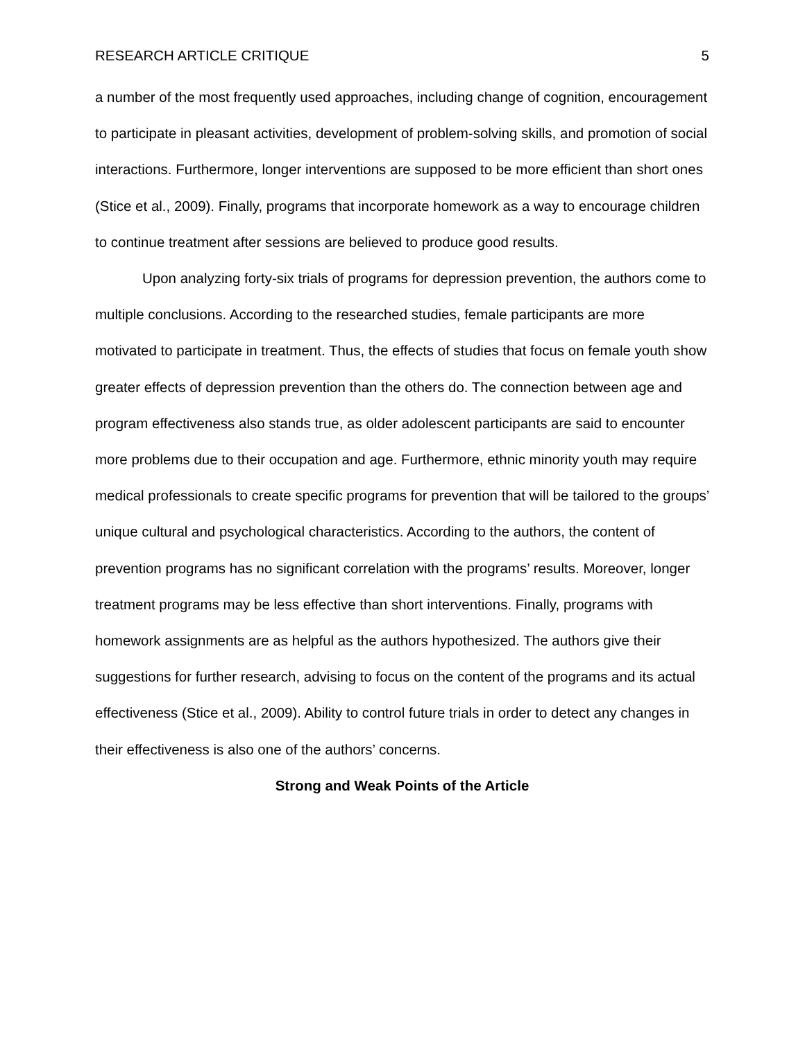RESEARCH ARTICLE CRITIQUE 5
a number of the most frequently used approaches, including change of cognition, encouragement to participate in pleasant activities, development of problem-solving skills, and promotion of social interactions. Furthermore, longer interventions are supposed to be more efficient than short ones (Stice et al., 2009). Finally, programs that incorporate homework as a way to encourage children to continue treatment after sessions are believed to produce good results.
Upon analyzing forty-six trials of programs for depression prevention, the authors come to multiple conclusions. According to the researched studies, female participants are more motivated to participate in treatment. Thus, the effects of studies that focus on female youth show greater effects of depression prevention than the others do. The connection between age and program effectiveness also stands true, as older adolescent participants are said to encounter more problems due to their occupation and age. Furthermore, ethnic minority youth may require medical professionals to create specific programs for prevention that will be tailored to the groups’ unique cultural and psychological characteristics. According to the authors, the content of prevention programs has no significant correlation with the programs’ results. Moreover, longer treatment programs may be less effective than short interventions. Finally, programs with homework assignments are as helpful as the authors hypothesized. The authors give their suggestions for further research, advising to focus on the content of the programs and its actual effectiveness (Stice et al., 2009). Ability to control future trials in order to detect any changes in their effectiveness is also one of the authors’ concerns.
Strong and Weak Points of the Article